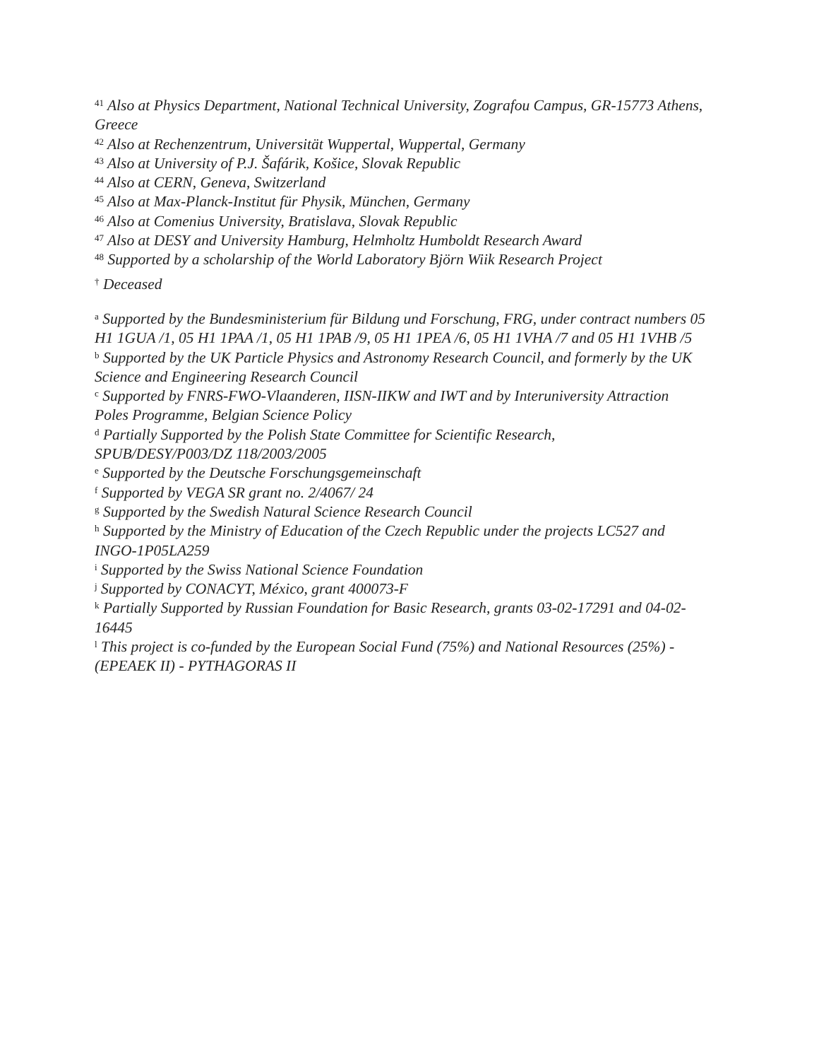<sup>41</sup> Also at Physics Department, National Technical University, Zografou Campus, GR-15773 Athens, Greece
<sup>42</sup> Also at Rechenzentrum, Universität Wuppertal, Wuppertal, Germany
<sup>43</sup> Also at University of P.J. Šafárik, Košice, Slovak Republic
<sup>44</sup> Also at CERN, Geneva, Switzerland
<sup>45</sup> Also at Max-Planck-Institut für Physik, München, Germany
<sup>46</sup> Also at Comenius University, Bratislava, Slovak Republic
<sup>47</sup> Also at DESY and University Hamburg, Helmholtz Humboldt Research Award
<sup>48</sup> Supported by a scholarship of the World Laboratory Björn Wiik Research Project
<sup>†</sup> Deceased
<sup>a</sup> Supported by the Bundesministerium für Bildung und Forschung, FRG, under contract numbers 05 H1 1GUA /1, 05 H1 1PAA /1, 05 H1 1PAB /9, 05 H1 1PEA /6, 05 H1 1VHA /7 and 05 H1 1VHB /5
<sup>b</sup> Supported by the UK Particle Physics and Astronomy Research Council, and formerly by the UK Science and Engineering Research Council
<sup>c</sup> Supported by FNRS-FWO-Vlaanderen, IISN-IIKW and IWT and by Interuniversity Attraction Poles Programme, Belgian Science Policy
<sup>d</sup> Partially Supported by the Polish State Committee for Scientific Research,
SPUB/DESY/P003/DZ 118/2003/2005
<sup>e</sup> Supported by the Deutsche Forschungsgemeinschaft
<sup>f</sup> Supported by VEGA SR grant no. 2/4067/ 24
<sup>g</sup> Supported by the Swedish Natural Science Research Council
<sup>h</sup> Supported by the Ministry of Education of the Czech Republic under the projects LC527 and INGO-1P05LA259
<sup>i</sup> Supported by the Swiss National Science Foundation
<sup>j</sup> Supported by CONACYT, México, grant 400073-F
<sup>k</sup> Partially Supported by Russian Foundation for Basic Research, grants 03-02-17291 and 04-02-16445
<sup>l</sup> This project is co-funded by the European Social Fund (75%) and National Resources (25%) - (EPEAEK II) - PYTHAGORAS II